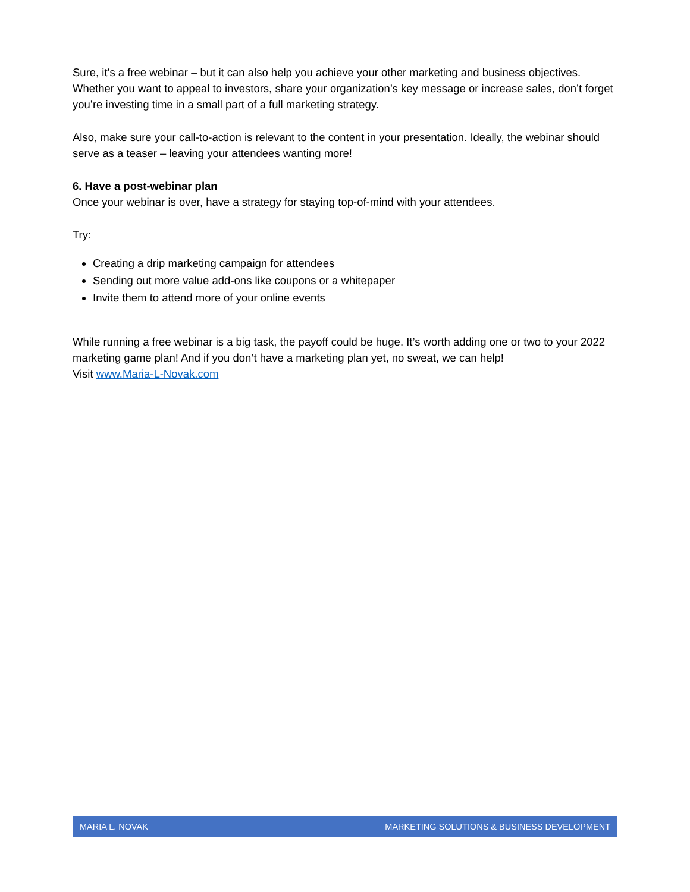Sure, it’s a free webinar – but it can also help you achieve your other marketing and business objectives. Whether you want to appeal to investors, share your organization’s key message or increase sales, don’t forget you’re investing time in a small part of a full marketing strategy.
Also, make sure your call-to-action is relevant to the content in your presentation. Ideally, the webinar should serve as a teaser – leaving your attendees wanting more!
6. Have a post-webinar plan
Once your webinar is over, have a strategy for staying top-of-mind with your attendees.
Try:
Creating a drip marketing campaign for attendees
Sending out more value add-ons like coupons or a whitepaper
Invite them to attend more of your online events
While running a free webinar is a big task, the payoff could be huge. It’s worth adding one or two to your 2022 marketing game plan! And if you don’t have a marketing plan yet, no sweat, we can help!
Visit www.Maria-L-Novak.com
MARIA L. NOVAK MARKETING SOLUTIONS & BUSINESS DEVELOPMENT